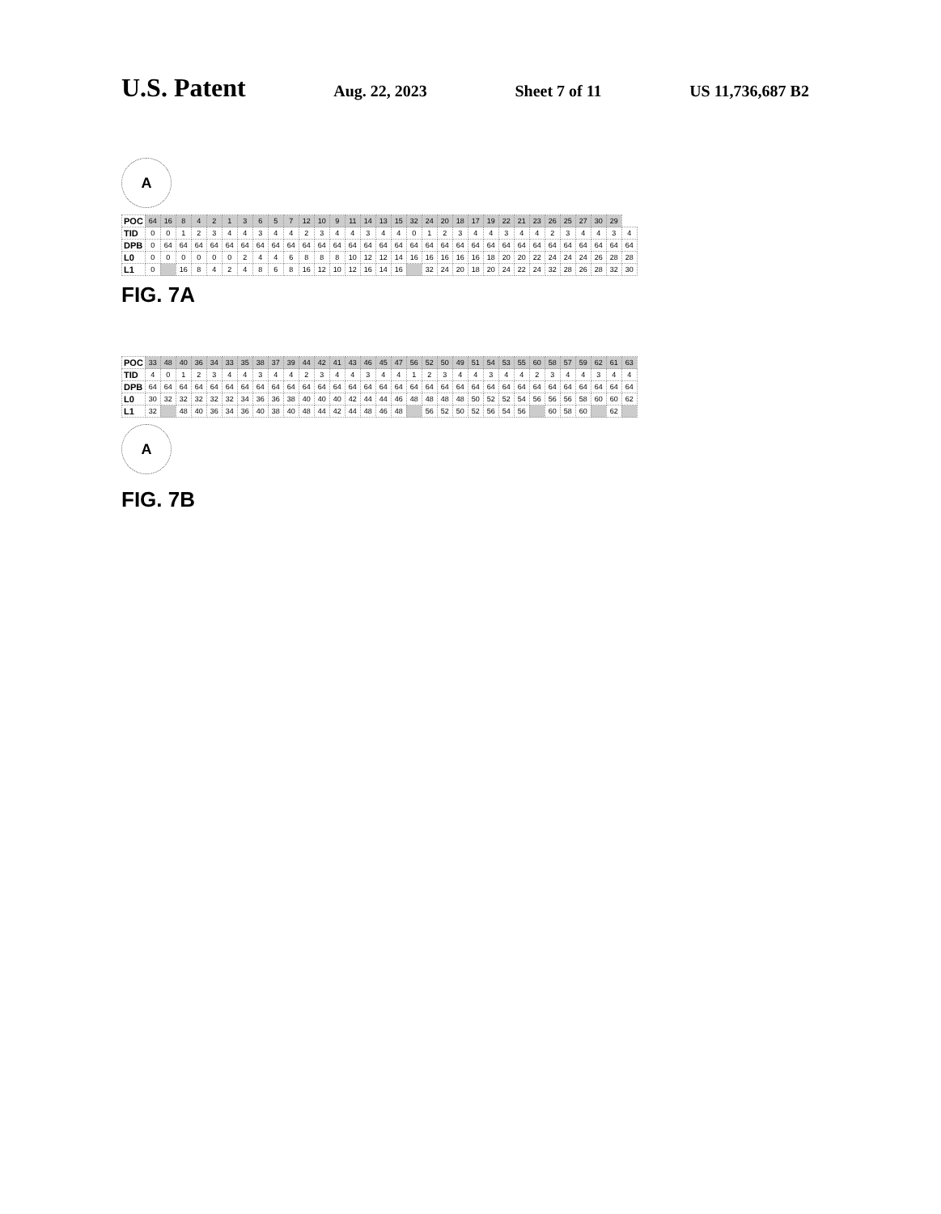U.S. Patent Aug. 22, 2023 Sheet 7 of 11 US 11,736,687 B2
A
| POC | 64 | 16 | 8 | 4 | 2 | 1 | 3 | 6 | 5 | 7 | 12 | 10 | 9 | 11 | 14 | 13 | 15 | 32 | 24 | 20 | 18 | 17 | 19 | 22 | 21 | 23 | 26 | 25 | 27 | 30 | 29 | |
| TID | 0 | 0 | 1 | 2 | 3 | 4 | 4 | 3 | 4 | 4 | 2 | 3 | 4 | 4 | 3 | 4 | 4 | 0 | 1 | 2 | 3 | 4 | 4 | 3 | 4 | 4 | 2 | 3 | 4 | 4 | 3 | 4 |
| DPB | 0 | 64 | 64 | 64 | 64 | 64 | 64 | 64 | 64 | 64 | 64 | 64 | 64 | 64 | 64 | 64 | 64 | 64 | 64 | 64 | 64 | 64 | 64 | 64 | 64 | 64 | 64 | 64 | 64 | 64 | 64 | 64 |
| L0 | 0 | 0 | 0 | 0 | 0 | 0 | 2 | 4 | 4 | 6 | 8 | 8 | 8 | 10 | 12 | 12 | 14 | 16 | 16 | 16 | 16 | 16 | 18 | 20 | 20 | 22 | 24 | 24 | 24 | 26 | 28 | 28 |
| L1 | 0 | | 16 | 8 | 4 | 2 | 4 | 8 | 6 | 8 | 16 | 12 | 10 | 12 | 16 | 14 | 16 | | 32 | 24 | 20 | 18 | 20 | 24 | 22 | 24 | 32 | 28 | 26 | 28 | 32 | 30 |
FIG. 7A
| POC | 33 | 48 | 40 | 36 | 34 | 33 | 35 | 38 | 37 | 39 | 44 | 42 | 41 | 43 | 46 | 45 | 47 | 56 | 52 | 50 | 49 | 51 | 54 | 53 | 55 | 60 | 58 | 57 | 59 | 62 | 61 | 63 |
| TID | 4 | 0 | 1 | 2 | 3 | 4 | 4 | 3 | 4 | 4 | 2 | 3 | 4 | 4 | 3 | 4 | 4 | 1 | 2 | 3 | 4 | 4 | 3 | 4 | 4 | 2 | 3 | 4 | 4 | 3 | 4 | 4 |
| DPB | 64 | 64 | 64 | 64 | 64 | 64 | 64 | 64 | 64 | 64 | 64 | 64 | 64 | 64 | 64 | 64 | 64 | 64 | 64 | 64 | 64 | 64 | 64 | 64 | 64 | 64 | 64 | 64 | 64 | 64 | 64 | 64 |
| L0 | 30 | 32 | 32 | 32 | 32 | 32 | 34 | 36 | 36 | 38 | 40 | 40 | 40 | 42 | 44 | 44 | 46 | 48 | 48 | 48 | 48 | 50 | 52 | 52 | 54 | 56 | 56 | 56 | 58 | 60 | 60 | 62 |
| L1 | 32 | | 48 | 40 | 36 | 34 | 36 | 40 | 38 | 40 | 48 | 44 | 42 | 44 | 48 | 46 | 48 | | 56 | 52 | 50 | 52 | 56 | 54 | 56 | | 60 | 58 | 60 | | 62 | |
A
FIG. 7B